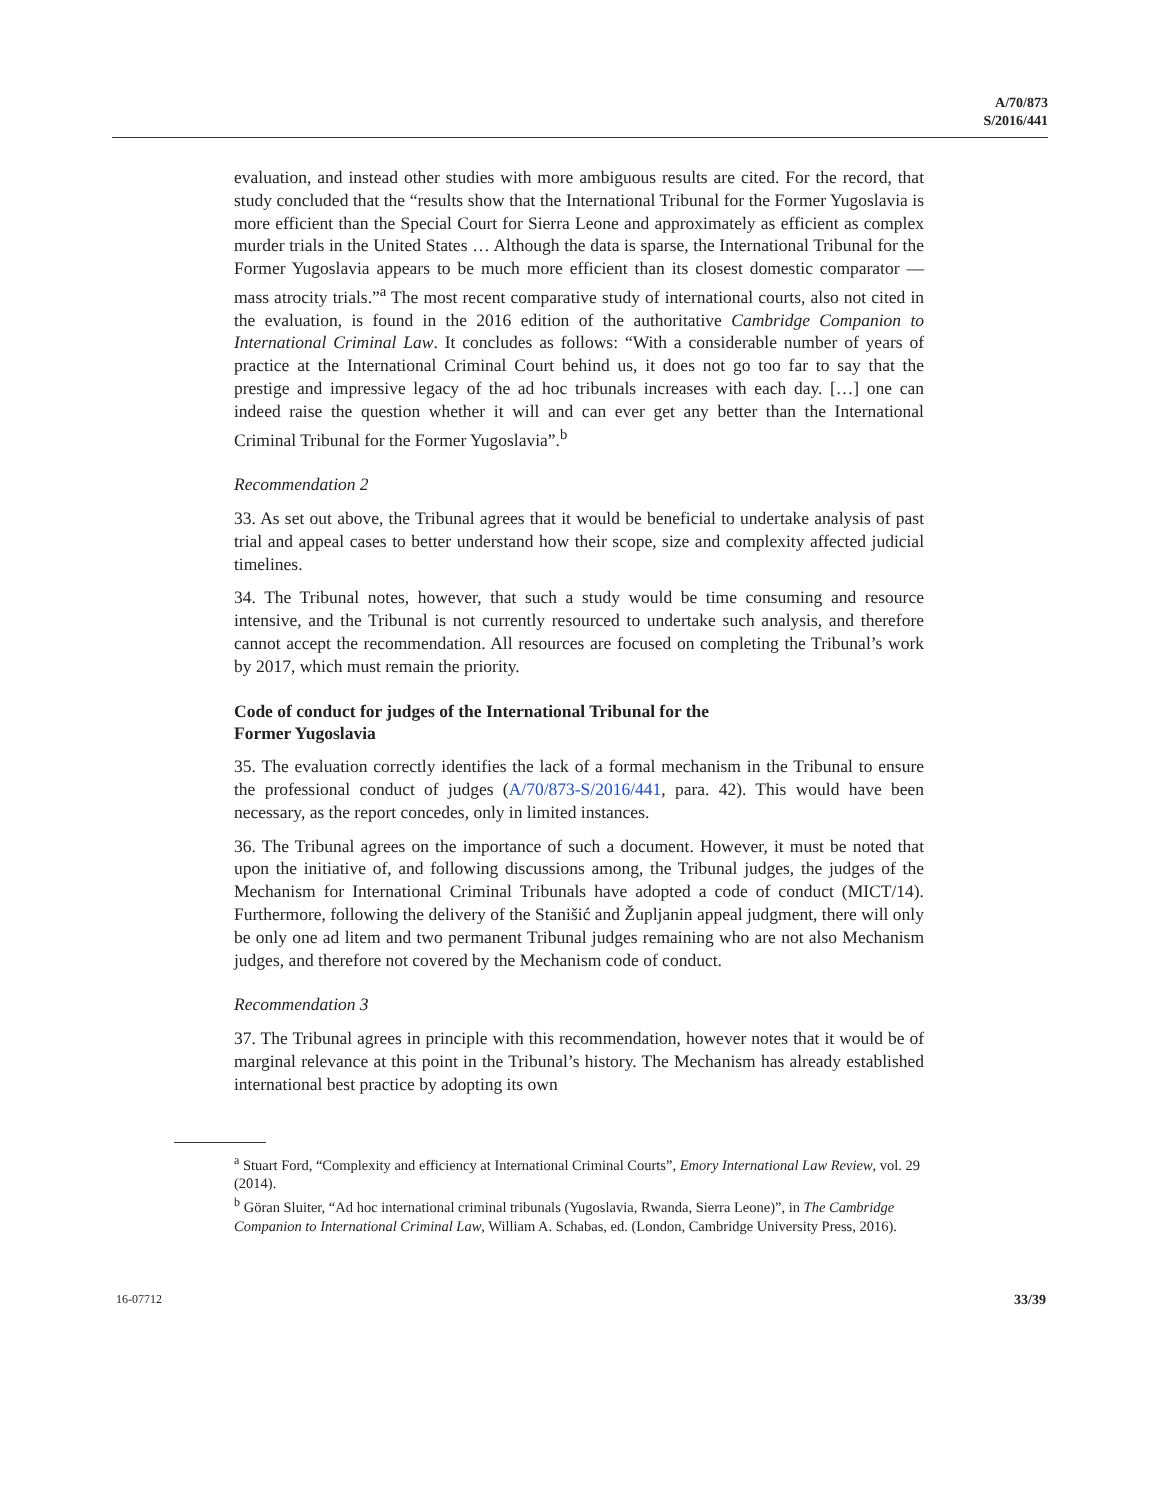A/70/873
S/2016/441
evaluation, and instead other studies with more ambiguous results are cited. For the record, that study concluded that the “results show that the International Tribunal for the Former Yugoslavia is more efficient than the Special Court for Sierra Leone and approximately as efficient as complex murder trials in the United States … Although the data is sparse, the International Tribunal for the Former Yugoslavia appears to be much more efficient than its closest domestic comparator — mass atrocity trials.”<sup>a</sup> The most recent comparative study of international courts, also not cited in the evaluation, is found in the 2016 edition of the authoritative Cambridge Companion to International Criminal Law. It concludes as follows: “With a considerable number of years of practice at the International Criminal Court behind us, it does not go too far to say that the prestige and impressive legacy of the ad hoc tribunals increases with each day. […] one can indeed raise the question whether it will and can ever get any better than the International Criminal Tribunal for the Former Yugoslavia”.<sup>b</sup>
Recommendation 2
33. As set out above, the Tribunal agrees that it would be beneficial to undertake analysis of past trial and appeal cases to better understand how their scope, size and complexity affected judicial timelines.
34. The Tribunal notes, however, that such a study would be time consuming and resource intensive, and the Tribunal is not currently resourced to undertake such analysis, and therefore cannot accept the recommendation. All resources are focused on completing the Tribunal’s work by 2017, which must remain the priority.
Code of conduct for judges of the International Tribunal for the
Former Yugoslavia
35. The evaluation correctly identifies the lack of a formal mechanism in the Tribunal to ensure the professional conduct of judges (A/70/873-S/2016/441, para. 42). This would have been necessary, as the report concedes, only in limited instances.
36. The Tribunal agrees on the importance of such a document. However, it must be noted that upon the initiative of, and following discussions among, the Tribunal judges, the judges of the Mechanism for International Criminal Tribunals have adopted a code of conduct (MICT/14). Furthermore, following the delivery of the Stanišić and Župljanin appeal judgment, there will only be only one ad litem and two permanent Tribunal judges remaining who are not also Mechanism judges, and therefore not covered by the Mechanism code of conduct.
Recommendation 3
37. The Tribunal agrees in principle with this recommendation, however notes that it would be of marginal relevance at this point in the Tribunal’s history. The Mechanism has already established international best practice by adopting its own
<sup>a</sup> Stuart Ford, “Complexity and efficiency at International Criminal Courts”, Emory International Law Review, vol. 29 (2014).
<sup>b</sup> Göran Sluiter, “Ad hoc international criminal tribunals (Yugoslavia, Rwanda, Sierra Leone)”, in The Cambridge Companion to International Criminal Law, William A. Schabas, ed. (London, Cambridge University Press, 2016).
16-07712 33/39